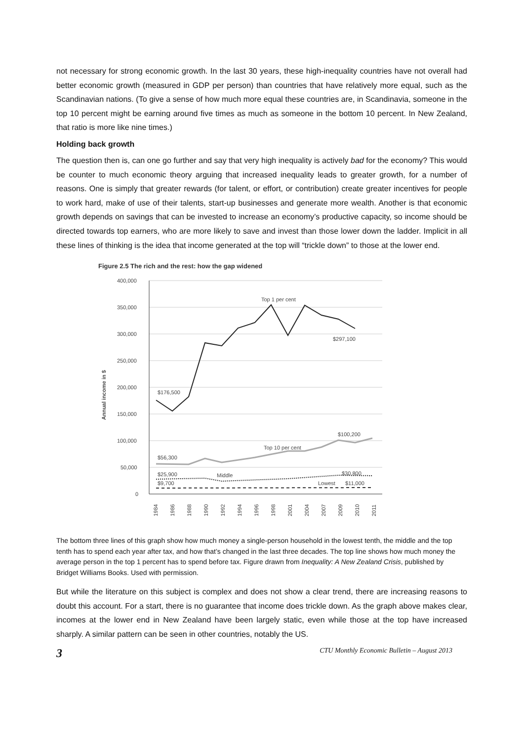not necessary for strong economic growth. In the last 30 years, these high-inequality countries have not overall had better economic growth (measured in GDP per person) than countries that have relatively more equal, such as the Scandinavian nations. (To give a sense of how much more equal these countries are, in Scandinavia, someone in the top 10 percent might be earning around five times as much as someone in the bottom 10 percent. In New Zealand, that ratio is more like nine times.)
Holding back growth
The question then is, can one go further and say that very high inequality is actively bad for the economy? This would be counter to much economic theory arguing that increased inequality leads to greater growth, for a number of reasons. One is simply that greater rewards (for talent, or effort, or contribution) create greater incentives for people to work hard, make of use of their talents, start-up businesses and generate more wealth. Another is that economic growth depends on savings that can be invested to increase an economy’s productive capacity, so income should be directed towards top earners, who are more likely to save and invest than those lower down the ladder. Implicit in all these lines of thinking is the idea that income generated at the top will “trickle down” to those at the lower end.
Figure 2.5 The rich and the rest: how the gap widened
Annual income in $
400,000
350,000
300,000
250,000
200,000
150,000
100,000
50,000
0
Top 1 per cent
$297,100
$176,500
$100,200
Top 10 per cent
$56,300
$25,900
Middle
$30,800
$9,700
Lowest
$11,000
1984
1986
1988
1990
1992
1994
1996
1998
2001
2004
2007
2009
2010
2011
The bottom three lines of this graph show how much money a single-person household in the lowest tenth, the middle and the top tenth has to spend each year after tax, and how that’s changed in the last three decades. The top line shows how much money the average person in the top 1 percent has to spend before tax. Figure drawn from Inequality: A New Zealand Crisis, published by Bridget Williams Books. Used with permission.
But while the literature on this subject is complex and does not show a clear trend, there are increasing reasons to doubt this account. For a start, there is no guarantee that income does trickle down. As the graph above makes clear, incomes at the lower end in New Zealand have been largely static, even while those at the top have increased sharply. A similar pattern can be seen in other countries, notably the US.
3 CTU Monthly Economic Bulletin – August 2013